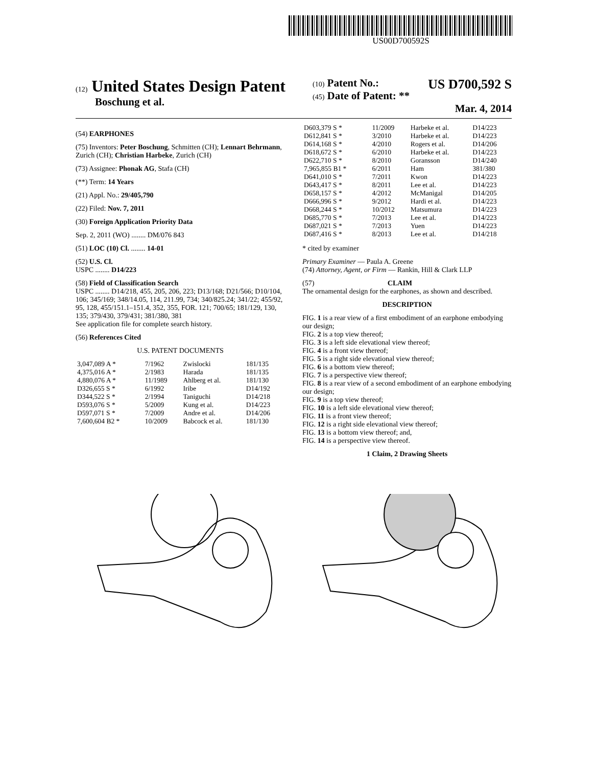US00D700592S
(12) United States Design Patent
Boschung et al.
(10) Patent No.: US D700,592 S
(45) Date of Patent: ** Mar. 4, 2014
(54) EARPHONES
(75) Inventors: Peter Boschung, Schmitten (CH); Lennart Behrmann, Zurich (CH); Christian Harbeke, Zurich (CH)
(73) Assignee: Phonak AG, Stafa (CH)
(**) Term: 14 Years
(21) Appl. No.: 29/405,790
(22) Filed: Nov. 7, 2011
(30) Foreign Application Priority Data
Sep. 2, 2011 (WO) ........ DM/076 843
(51) LOC (10) Cl. ........ 14-01
(52) U.S. Cl.
USPC ........ D14/223
(58) Field of Classification Search
USPC ........ D14/218, 455, 205, 206, 223; D13/168; D21/566; D10/104, 106; 345/169; 348/14.05, 114, 211.99, 734; 340/825.24; 341/22; 455/92, 95, 128, 455/151.1–151.4, 352, 355, FOR. 121; 700/65; 181/129, 130, 135; 379/430, 379/431; 381/380, 381
See application file for complete search history.
(56) References Cited
U.S. PATENT DOCUMENTS
| 3,047,089 A * | 7/1962 | Zwislocki | 181/135 |
| 4,375,016 A * | 2/1983 | Harada | 181/135 |
| 4,880,076 A * | 11/1989 | Ahlberg et al. | 181/130 |
| D326,655 S * | 6/1992 | Iribe | D14/192 |
| D344,522 S * | 2/1994 | Taniguchi | D14/218 |
| D593,076 S * | 5/2009 | Kung et al. | D14/223 |
| D597,071 S * | 7/2009 | Andre et al. | D14/206 |
| 7,600,604 B2 * | 10/2009 | Babcock et al. | 181/130 |
| D603,379 S * | 11/2009 | Harbeke et al. | D14/223 |
| D612,841 S * | 3/2010 | Harbeke et al. | D14/223 |
| D614,168 S * | 4/2010 | Rogers et al. | D14/206 |
| D618,672 S * | 6/2010 | Harbeke et al. | D14/223 |
| D622,710 S * | 8/2010 | Goransson | D14/240 |
| 7,965,855 B1 * | 6/2011 | Ham | 381/380 |
| D641,010 S * | 7/2011 | Kwon | D14/223 |
| D643,417 S * | 8/2011 | Lee et al. | D14/223 |
| D658,157 S * | 4/2012 | McManigal | D14/205 |
| D666,996 S * | 9/2012 | Hardi et al. | D14/223 |
| D668,244 S * | 10/2012 | Matsumura | D14/223 |
| D685,770 S * | 7/2013 | Lee et al. | D14/223 |
| D687,021 S * | 7/2013 | Yuen | D14/223 |
| D687,416 S * | 8/2013 | Lee et al. | D14/218 |
* cited by examiner
Primary Examiner — Paula A. Greene
(74) Attorney, Agent, or Firm — Rankin, Hill & Clark LLP
(57) CLAIM
The ornamental design for the earphones, as shown and described.
DESCRIPTION
FIG. 1 is a rear view of a first embodiment of an earphone embodying our design;
FIG. 2 is a top view thereof;
FIG. 3 is a left side elevational view thereof;
FIG. 4 is a front view thereof;
FIG. 5 is a right side elevational view thereof;
FIG. 6 is a bottom view thereof;
FIG. 7 is a perspective view thereof;
FIG. 8 is a rear view of a second embodiment of an earphone embodying our design;
FIG. 9 is a top view thereof;
FIG. 10 is a left side elevational view thereof;
FIG. 11 is a front view thereof;
FIG. 12 is a right side elevational view thereof;
FIG. 13 is a bottom view thereof; and,
FIG. 14 is a perspective view thereof.
1 Claim, 2 Drawing Sheets